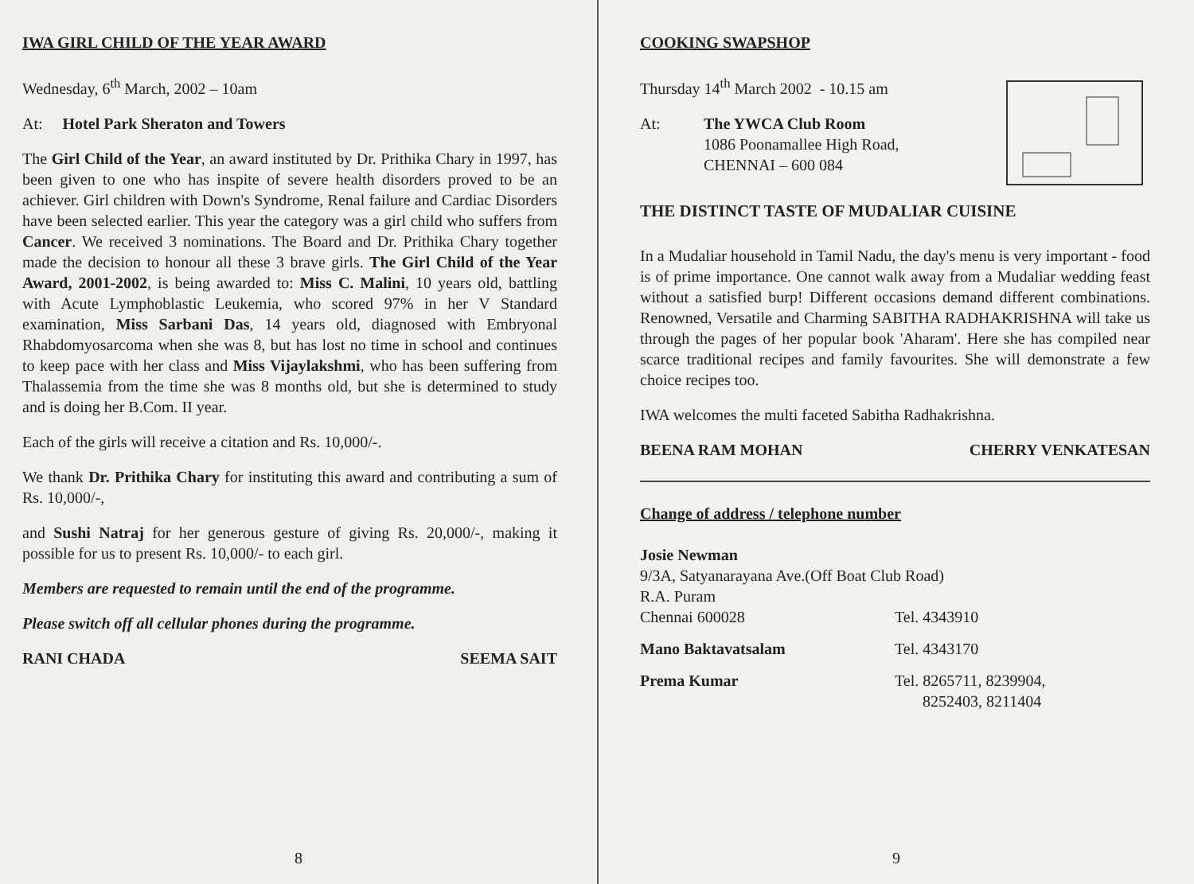IWA GIRL CHILD OF THE YEAR AWARD
Wednesday, 6<sup>th</sup> March, 2002 – 10am
At: Hotel Park Sheraton and Towers
The Girl Child of the Year, an award instituted by Dr. Prithika Chary in 1997, has been given to one who has inspite of severe health disorders proved to be an achiever. Girl children with Down's Syndrome, Renal failure and Cardiac Disorders have been selected earlier. This year the category was a girl child who suffers from Cancer. We received 3 nominations. The Board and Dr. Prithika Chary together made the decision to honour all these 3 brave girls. The Girl Child of the Year Award, 2001-2002, is being awarded to: Miss C. Malini, 10 years old, battling with Acute Lymphoblastic Leukemia, who scored 97% in her V Standard examination, Miss Sarbani Das, 14 years old, diagnosed with Embryonal Rhabdomyosarcoma when she was 8, but has lost no time in school and continues to keep pace with her class and Miss Vijaylakshmi, who has been suffering from Thalassemia from the time she was 8 months old, but she is determined to study and is doing her B.Com. II year.
Each of the girls will receive a citation and Rs. 10,000/-.
We thank Dr. Prithika Chary for instituting this award and contributing a sum of Rs. 10,000/-,
and Sushi Natraj for her generous gesture of giving Rs. 20,000/-, making it possible for us to present Rs. 10,000/- to each girl.
Members are requested to remain until the end of the programme.
Please switch off all cellular phones during the programme.
RANI CHADA SEEMA SAIT
8
COOKING SWAPSHOP
Thursday 14<sup>th</sup> March 2002 - 10.15 am
At: The YWCA Club Room
1086 Poonamallee High Road,
CHENNAI – 600 084
THE DISTINCT TASTE OF MUDALIAR CUISINE
In a Mudaliar household in Tamil Nadu, the day's menu is very important - food is of prime importance. One cannot walk away from a Mudaliar wedding feast without a satisfied burp! Different occasions demand different combinations. Renowned, Versatile and Charming SABITHA RADHAKRISHNA will take us through the pages of her popular book 'Aharam'. Here she has compiled near scarce traditional recipes and family favourites. She will demonstrate a few choice recipes too.
IWA welcomes the multi faceted Sabitha Radhakrishna.
BEENA RAM MOHAN CHERRY VENKATESAN
Change of address / telephone number
Josie Newman
9/3A, Satyanarayana Ave.(Off Boat Club Road)
R.A. Puram
Chennai 600028 Tel. 4343910
Mano Baktavatsalam Tel. 4343170
Prema Kumar Tel. 8265711, 8239904,
8252403, 8211404
9